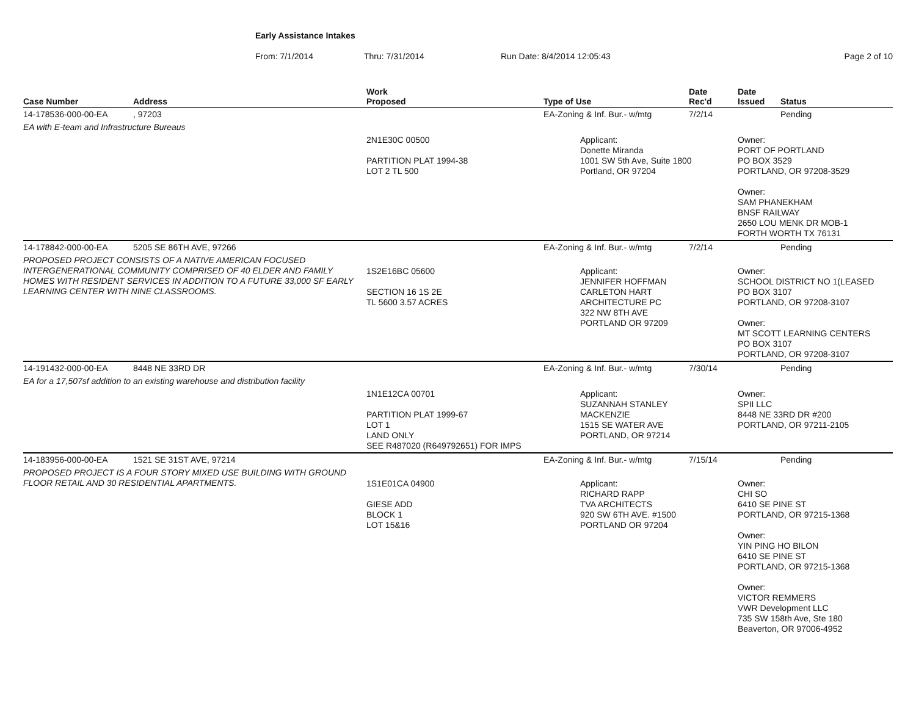Early Assistance Intakes
From: 7/1/2014 Thru: 7/31/2014 Run Date: 8/4/2014 12:05:43 Page 2 of 10
| Case Number | Address | Work Proposed | Type of Use | Date Rec'd | Date Issued | Status |
| --- | --- | --- | --- | --- | --- | --- |
| 14-178536-000-00-EA | , 97203 | | EA-Zoning & Inf. Bur.- w/mtg | 7/2/14 | | Pending |
| EA with E-team and Infrastructure Bureaus | | | | | | |
| | | 2N1E30C 00500 PARTITION PLAT 1994-38 LOT 2 TL 500 | Applicant: Donette Miranda 1001 SW 5th Ave, Suite 1800 Portland, OR 97204 | | Owner: PORT OF PORTLAND PO BOX 3529 PORTLAND, OR 97208-3529 Owner: SAM PHANEKHAM BNSF RAILWAY 2650 LOU MENK DR MOB-1 FORTH WORTH TX 76131 | |
| 14-178842-000-00-EA | 5205 SE 86TH AVE, 97266 | | EA-Zoning & Inf. Bur.- w/mtg | 7/2/14 | | Pending |
| PROPOSED PROJECT CONSISTS OF A NATIVE AMERICAN FOCUSED INTERGENERATIONAL COMMUNITY COMPRISED OF 40 ELDER AND FAMILY HOMES WITH RESIDENT SERVICES IN ADDITION TO A FUTURE 33,000 SF EARLY LEARNING CENTER WITH NINE CLASSROOMS. | | 1S2E16BC 05600 SECTION 16 1S 2E TL 5600 3.57 ACRES | Applicant: JENNIFER HOFFMAN CARLETON HART ARCHITECTURE PC 322 NW 8TH AVE PORTLAND OR 97209 | | Owner: SCHOOL DISTRICT NO 1(LEASED PO BOX 3107 PORTLAND, OR 97208-3107 Owner: MT SCOTT LEARNING CENTERS PO BOX 3107 PORTLAND, OR 97208-3107 | |
| 14-191432-000-00-EA | 8448 NE 33RD DR | | EA-Zoning & Inf. Bur.- w/mtg | 7/30/14 | | Pending |
| EA for a 17,507sf addition to an existing warehouse and distribution facility | | | | | | |
| | | 1N1E12CA 00701 PARTITION PLAT 1999-67 LOT 1 LAND ONLY SEE R487020 (R649792651) FOR IMPS | Applicant: SUZANNAH STANLEY MACKENZIE 1515 SE WATER AVE PORTLAND, OR 97214 | | Owner: SPII LLC 8448 NE 33RD DR #200 PORTLAND, OR 97211-2105 | |
| 14-183956-000-00-EA | 1521 SE 31ST AVE, 97214 | | EA-Zoning & Inf. Bur.- w/mtg | 7/15/14 | | Pending |
| PROPOSED PROJECT IS A FOUR STORY MIXED USE BUILDING WITH GROUND FLOOR RETAIL AND 30 RESIDENTIAL APARTMENTS. | | 1S1E01CA 04900 GIESE ADD BLOCK 1 LOT 15&16 | Applicant: RICHARD RAPP TVA ARCHITECTS 920 SW 6TH AVE. #1500 PORTLAND OR 97204 | | Owner: CHI SO 6410 SE PINE ST PORTLAND, OR 97215-1368 Owner: YIN PING HO BILON 6410 SE PINE ST PORTLAND, OR 97215-1368 Owner: VICTOR REMMERS VWR Development LLC 735 SW 158th Ave, Ste 180 Beaverton, OR 97006-4952 | |